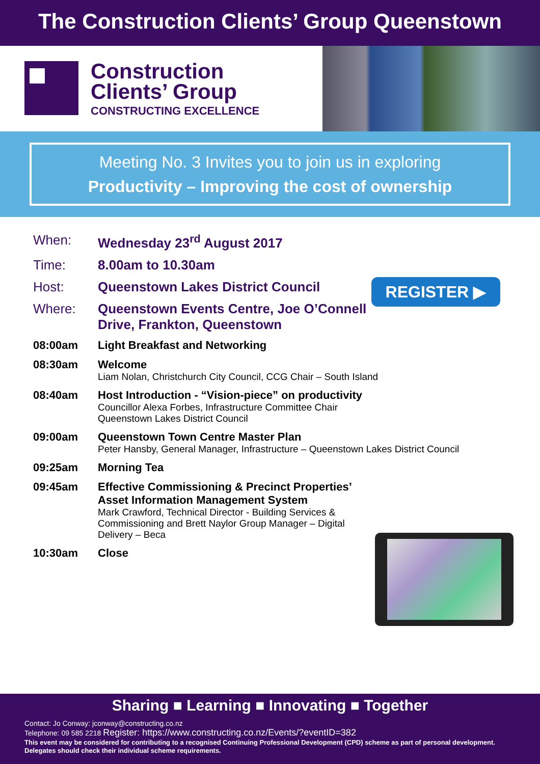The Construction Clients’ Group Queenstown
Construction
Clients’ Group
CONSTRUCTING EXCELLENCE
Meeting No. 3 Invites you to join us in exploring
Productivity – Improving the cost of ownership
When: Wednesday 23<sup>rd</sup> August 2017
Time: 8.00am to 10.30am
Host: Queenstown Lakes District Council
Where: Queenstown Events Centre, Joe O’Connell
Drive, Frankton, Queenstown
08:00am Light Breakfast and Networking
08:30am Welcome
Liam Nolan, Christchurch City Council, CCG Chair – South Island
08:40am Host Introduction - “Vision-piece” on productivity
Councillor Alexa Forbes, Infrastructure Committee Chair
Queenstown Lakes District Council
09:00am Queenstown Town Centre Master Plan
Peter Hansby, General Manager, Infrastructure – Queenstown Lakes District Council
09:25am Morning Tea
09:45am Effective Commissioning & Precinct Properties’
Asset Information Management System
Mark Crawford, Technical Director - Building Services &
Commissioning and Brett Naylor Group Manager – Digital
Delivery – Beca
10:30am Close
REGISTER ▶
Sharing ■ Learning ■ Innovating ■ Together
Contact: Jo Conway: jconway@constructing.co.nz
Telephone: 09 585 2218 Register: https://www.constructing.co.nz/Events/?eventID=382
This event may be considered for contributing to a recognised Continuing Professional Development (CPD) scheme as part of personal development. Delegates should check their individual scheme requirements.